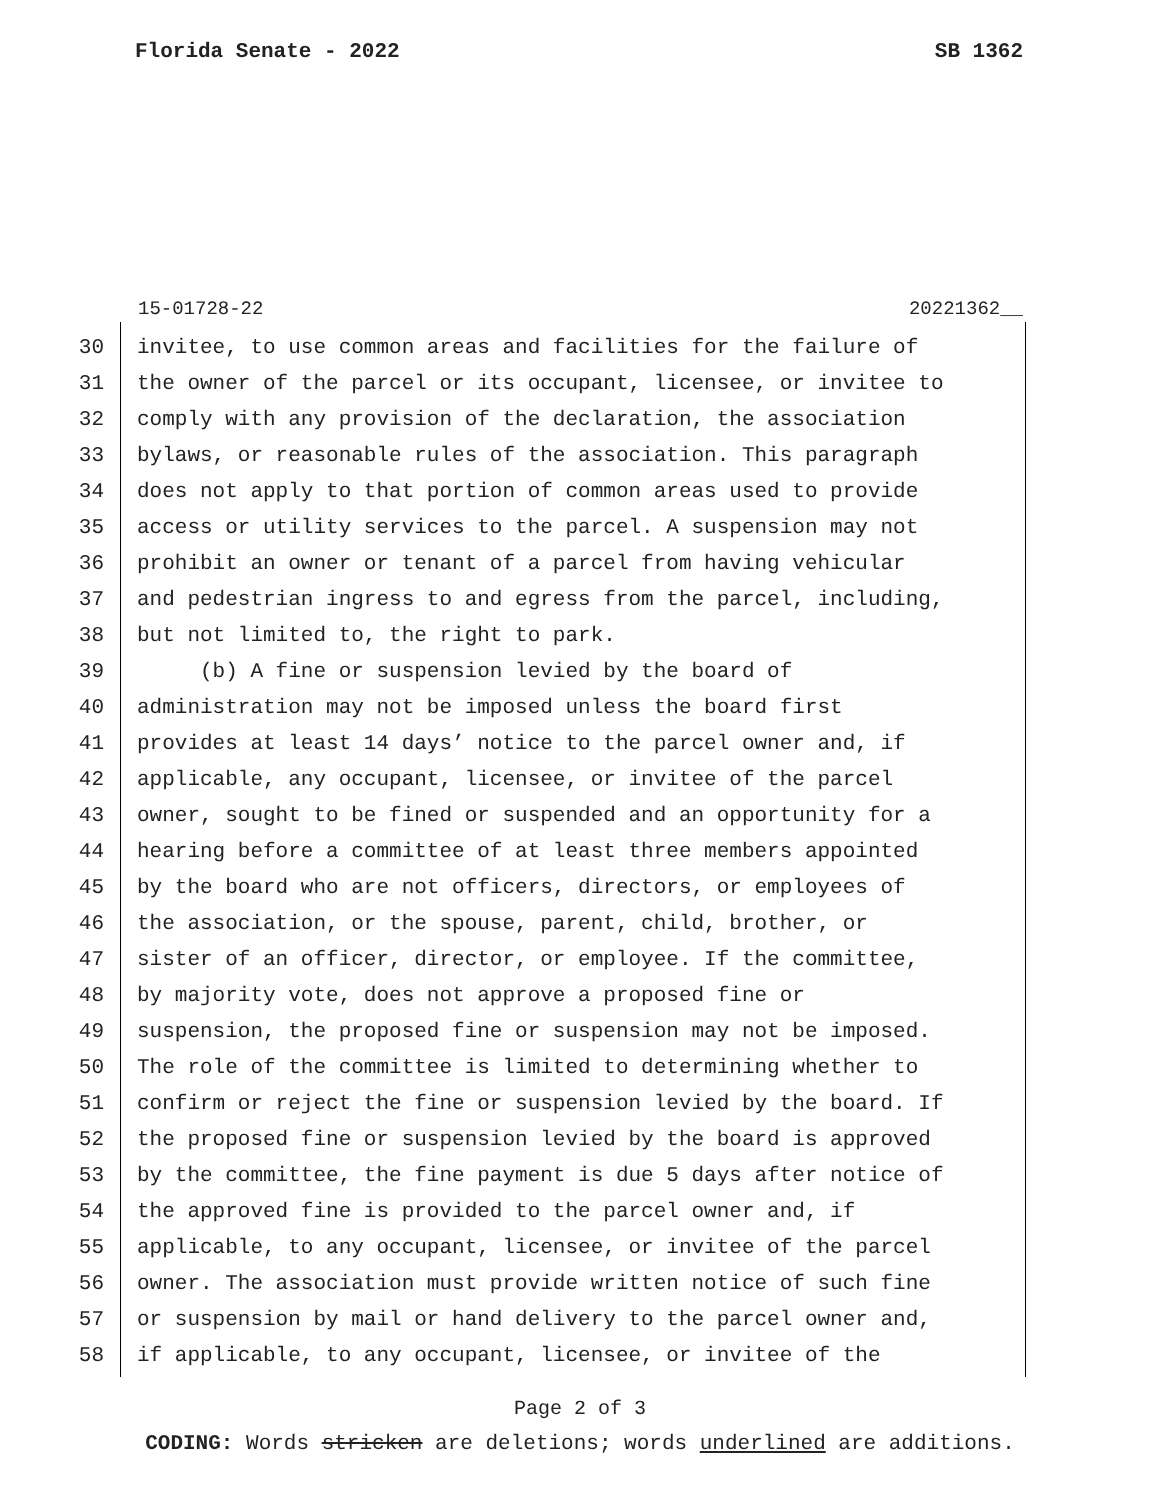Florida Senate - 2022 SB 1362
15-01728-22 20221362__
30 invitee, to use common areas and facilities for the failure of
31 the owner of the parcel or its occupant, licensee, or invitee to
32 comply with any provision of the declaration, the association
33 bylaws, or reasonable rules of the association. This paragraph
34 does not apply to that portion of common areas used to provide
35 access or utility services to the parcel. A suspension may not
36 prohibit an owner or tenant of a parcel from having vehicular
37 and pedestrian ingress to and egress from the parcel, including,
38 but not limited to, the right to park.
39 (b) A fine or suspension levied by the board of
40 administration may not be imposed unless the board first
41 provides at least 14 days’ notice to the parcel owner and, if
42 applicable, any occupant, licensee, or invitee of the parcel
43 owner, sought to be fined or suspended and an opportunity for a
44 hearing before a committee of at least three members appointed
45 by the board who are not officers, directors, or employees of
46 the association, or the spouse, parent, child, brother, or
47 sister of an officer, director, or employee. If the committee,
48 by majority vote, does not approve a proposed fine or
49 suspension, the proposed fine or suspension may not be imposed.
50 The role of the committee is limited to determining whether to
51 confirm or reject the fine or suspension levied by the board. If
52 the proposed fine or suspension levied by the board is approved
53 by the committee, the fine payment is due 5 days after notice of
54 the approved fine is provided to the parcel owner and, if
55 applicable, to any occupant, licensee, or invitee of the parcel
56 owner. The association must provide written notice of such fine
57 or suspension by mail or hand delivery to the parcel owner and,
58 if applicable, to any occupant, licensee, or invitee of the
Page 2 of 3
CODING: Words stricken are deletions; words underlined are additions.